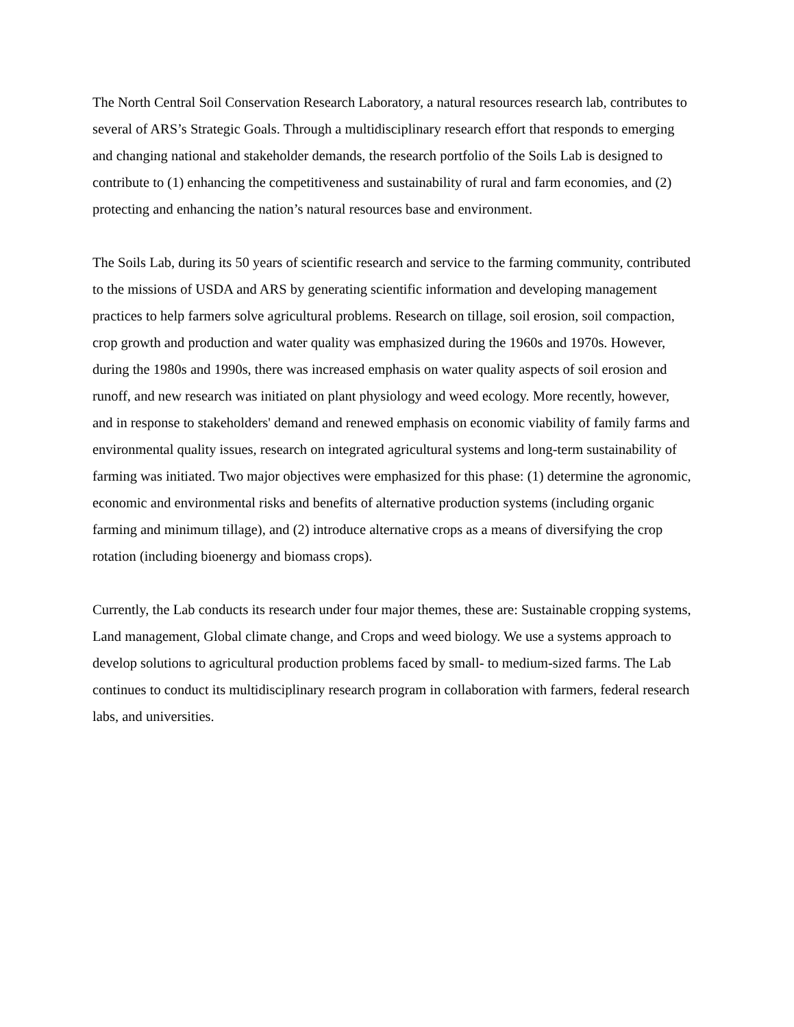The North Central Soil Conservation Research Laboratory, a natural resources research lab, contributes to several of ARS’s Strategic Goals. Through a multidisciplinary research effort that responds to emerging and changing national and stakeholder demands, the research portfolio of the Soils Lab is designed to contribute to (1) enhancing the competitiveness and sustainability of rural and farm economies, and (2) protecting and enhancing the nation’s natural resources base and environment.
The Soils Lab, during its 50 years of scientific research and service to the farming community, contributed to the missions of USDA and ARS by generating scientific information and developing management practices to help farmers solve agricultural problems. Research on tillage, soil erosion, soil compaction, crop growth and production and water quality was emphasized during the 1960s and 1970s. However, during the 1980s and 1990s, there was increased emphasis on water quality aspects of soil erosion and runoff, and new research was initiated on plant physiology and weed ecology. More recently, however, and in response to stakeholders' demand and renewed emphasis on economic viability of family farms and environmental quality issues, research on integrated agricultural systems and long-term sustainability of farming was initiated. Two major objectives were emphasized for this phase: (1) determine the agronomic, economic and environmental risks and benefits of alternative production systems (including organic farming and minimum tillage), and (2) introduce alternative crops as a means of diversifying the crop rotation (including bioenergy and biomass crops).
Currently, the Lab conducts its research under four major themes, these are: Sustainable cropping systems, Land management, Global climate change, and Crops and weed biology. We use a systems approach to develop solutions to agricultural production problems faced by small- to medium-sized farms. The Lab continues to conduct its multidisciplinary research program in collaboration with farmers, federal research labs, and universities.